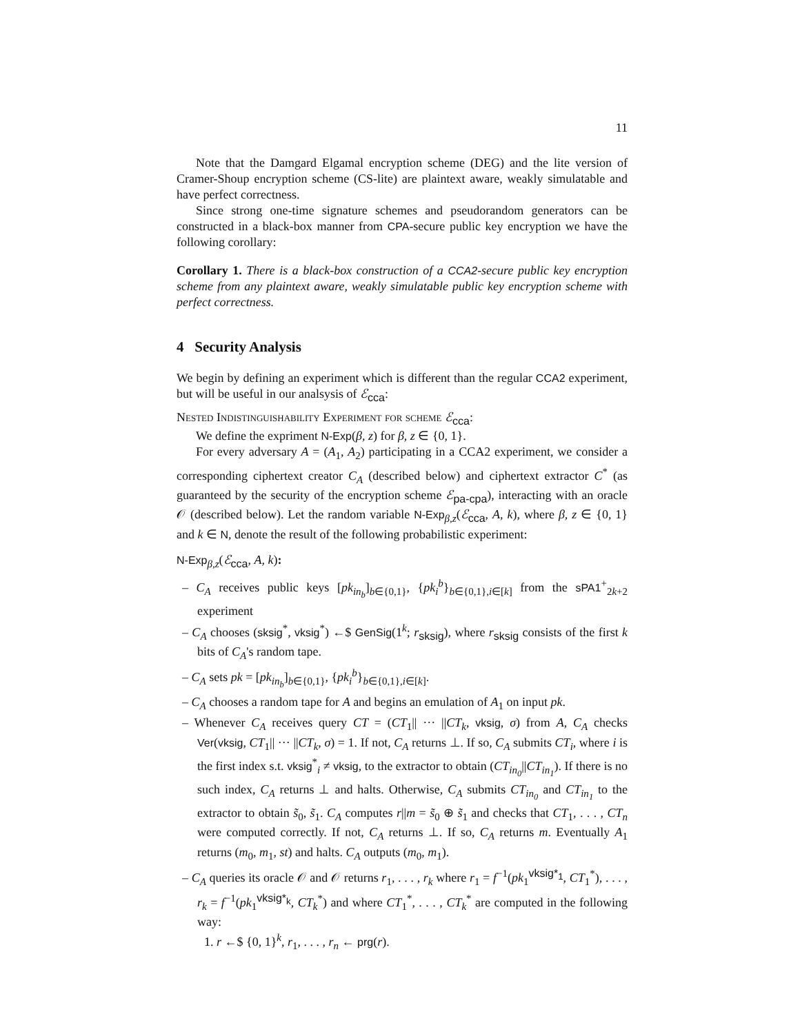11
Note that the Damgard Elgamal encryption scheme (DEG) and the lite version of Cramer-Shoup encryption scheme (CS-lite) are plaintext aware, weakly simulatable and have perfect correctness.
Since strong one-time signature schemes and pseudorandom generators can be constructed in a black-box manner from CPA-secure public key encryption we have the following corollary:
Corollary 1. There is a black-box construction of a CCA2-secure public key encryption scheme from any plaintext aware, weakly simulatable public key encryption scheme with perfect correctness.
4 Security Analysis
We begin by defining an experiment which is different than the regular CCA2 experiment, but will be useful in our analsysis of ℰ<sub>cca</sub>:
Nested Indistinguishability Experiment for scheme ℰ<sub>cca</sub>:
We define the expriment N-Exp(β, z) for β, z ∈ {0, 1}.
For every adversary A = (A<sub>1</sub>, A<sub>2</sub>) participating in a CCA2 experiment, we consider a corresponding ciphertext creator C<sub>A</sub> (described below) and ciphertext extractor C<sup>*</sup> (as guaranteed by the security of the encryption scheme ℰ<sub>pa-cpa</sub>), interacting with an oracle 𝒪 (described below). Let the random variable N-Exp<sub>β,z</sub>(ℰ<sub>cca</sub>, A, k), where β, z ∈ {0, 1} and k ∈ N, denote the result of the following probabilistic experiment:
N-Exp<sub>β,z</sub>(ℰ<sub>cca</sub>, A, k):
– C<sub>A</sub> receives public keys [pk<sub>in<sub>b</sub></sub>]<sub>b∈{0,1}</sub>, {pk<sub>i</sub><sup>b</sup>}<sub>b∈{0,1},i∈[k]</sub> from the sPA1<sup>+</sup><sub>2k+2</sub> experiment
– C<sub>A</sub> chooses (sksig<sup>*</sup>, vksig<sup>*</sup>) ←$ GenSig(1<sup>k</sup>; r<sub>sksig</sub>), where r<sub>sksig</sub> consists of the first k bits of C<sub>A</sub>'s random tape.
– C<sub>A</sub> sets pk = [pk<sub>in<sub>b</sub></sub>]<sub>b∈{0,1}</sub>, {pk<sub>i</sub><sup>b</sup>}<sub>b∈{0,1},i∈[k]</sub>.
– C<sub>A</sub> chooses a random tape for A and begins an emulation of A<sub>1</sub> on input pk.
– Whenever C<sub>A</sub> receives query CT = (CT<sub>1</sub>|| ··· ||CT<sub>k</sub>, vksig, σ) from A, C<sub>A</sub> checks Ver(vksig, CT<sub>1</sub>|| ··· ||CT<sub>k</sub>, σ) = 1. If not, C<sub>A</sub> returns ⊥. If so, C<sub>A</sub> submits CT<sub>i</sub>, where i is the first index s.t. vksig<sup>*</sup><sub>i</sub> ≠ vksig, to the extractor to obtain (CT<sub>in<sub>0</sub></sub>||CT<sub>in<sub>1</sub></sub>). If there is no such index, C<sub>A</sub> returns ⊥ and halts. Otherwise, C<sub>A</sub> submits CT<sub>in<sub>0</sub></sub> and CT<sub>in<sub>1</sub></sub> to the extractor to obtain s̃<sub>0</sub>, s̃<sub>1</sub>. C<sub>A</sub> computes r||m = s̃<sub>0</sub> ⊕ s̃<sub>1</sub> and checks that CT<sub>1</sub>, . . . , CT<sub>n</sub> were computed correctly. If not, C<sub>A</sub> returns ⊥. If so, C<sub>A</sub> returns m. Eventually A<sub>1</sub> returns (m<sub>0</sub>, m<sub>1</sub>, st) and halts. C<sub>A</sub> outputs (m<sub>0</sub>, m<sub>1</sub>).
– C<sub>A</sub> queries its oracle 𝒪 and 𝒪 returns r<sub>1</sub>, . . . , r<sub>k</sub> where r<sub>1</sub> = f<sup>−1</sup>(pk<sub>1</sub><sup>vksig*<sub>1</sub></sup>, CT<sub>1</sub><sup>*</sup>), . . . , r<sub>k</sub> = f<sup>−1</sup>(pk<sub>1</sub><sup>vksig*<sub>k</sub></sup>, CT<sub>k</sub><sup>*</sup>) and where CT<sub>1</sub><sup>*</sup>, . . . , CT<sub>k</sub><sup>*</sup> are computed in the following way:
1. r ←$ {0, 1}<sup>k</sup>, r<sub>1</sub>, . . . , r<sub>n</sub> ← prg(r).